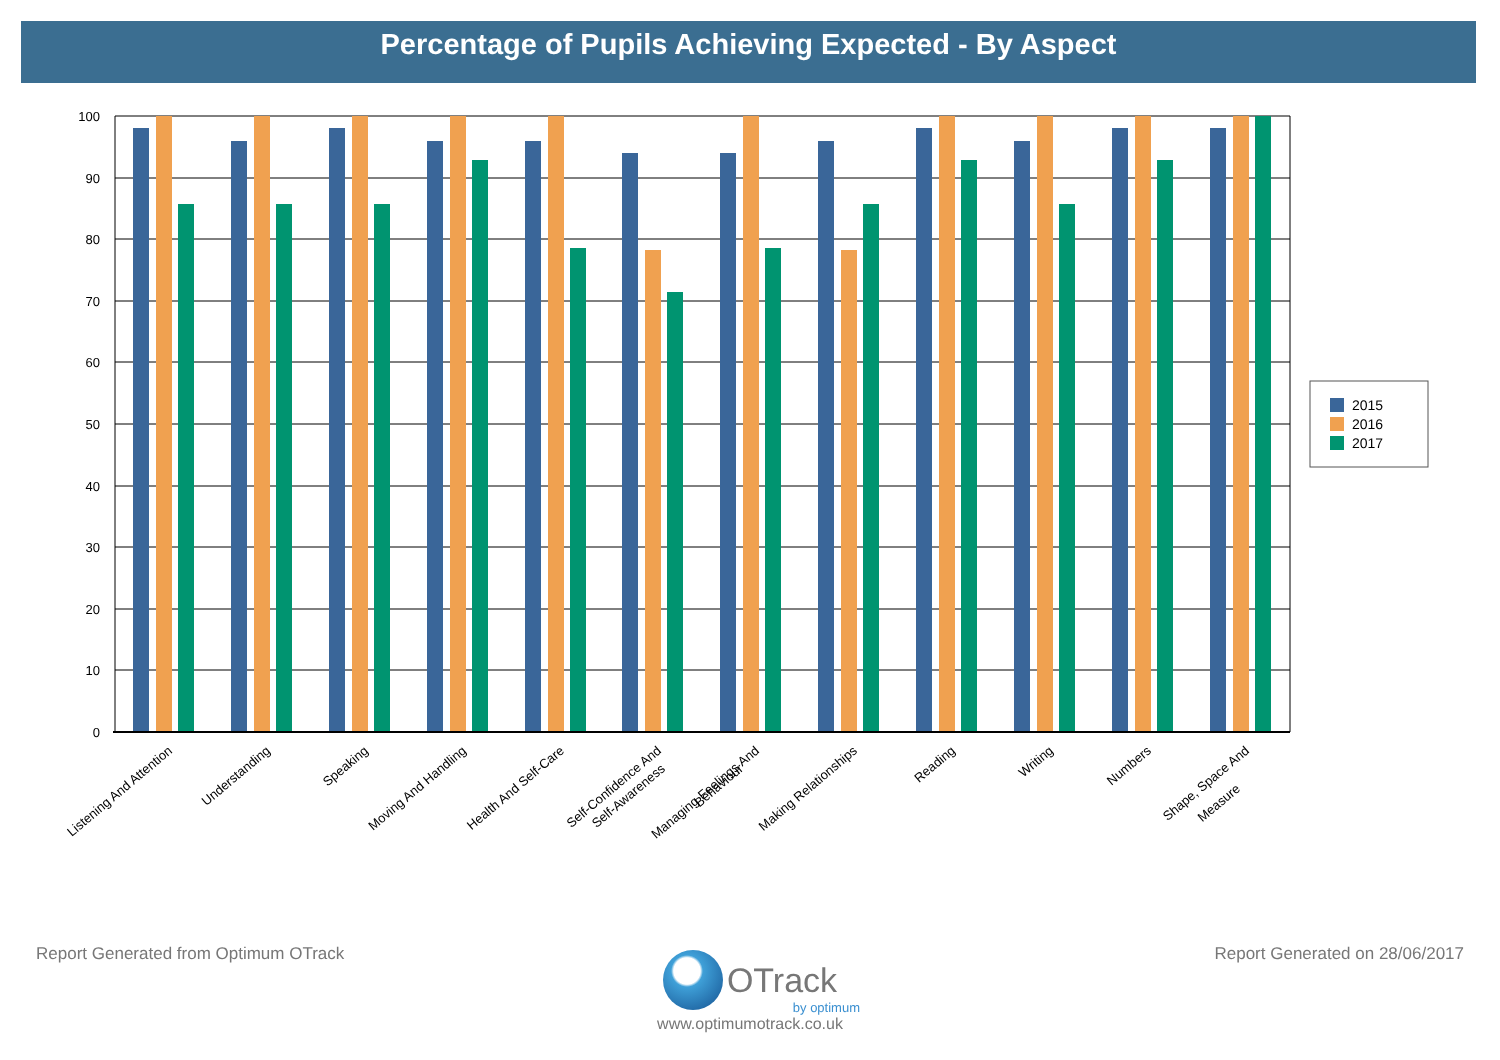Percentage of Pupils Achieving Expected - By Aspect
100
90
80
70
60
50
40
30
20
10
0
Listening And Attention
Understanding
Speaking
Moving And Handling
Health And Self-Care
Self-Confidence And
Self-Awareness
Managing Feelings And
Behaviour
Making Relationships
Reading
Writing
Numbers
Shape, Space And
Measure
2015
2016
2017
Report Generated from Optimum OTrack Report Generated on 28/06/2017
OTrack
by optimum
www.optimumotrack.co.uk